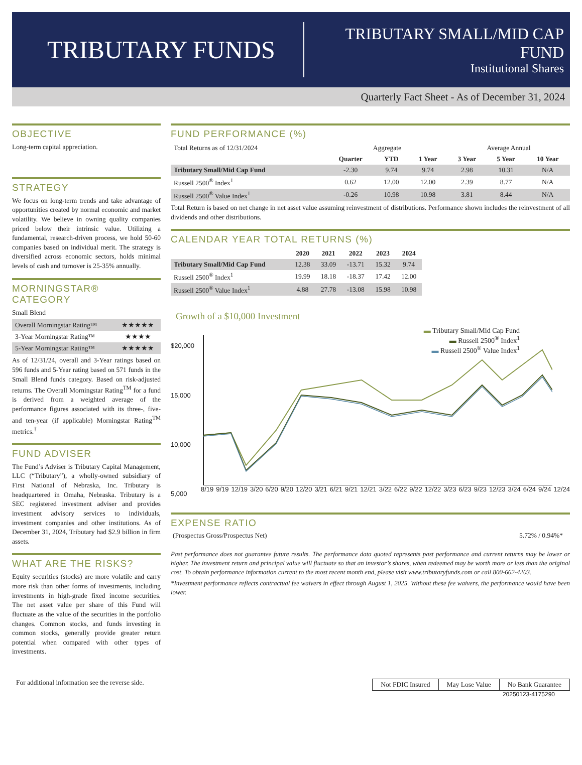TRIBUTARY FUNDS
TRIBUTARY SMALL/MID CAP FUND
Institutional Shares
Quarterly Fact Sheet - As of December 31, 2024
OBJECTIVE
Long-term capital appreciation.
STRATEGY
We focus on long-term trends and take advantage of opportunities created by normal economic and market volatility. We believe in owning quality companies priced below their intrinsic value. Utilizing a fundamental, research-driven process, we hold 50-60 companies based on individual merit. The strategy is diversified across economic sectors, holds minimal levels of cash and turnover is 25-35% annually.
MORNINGSTAR® CATEGORY
Small Blend
| Overall Morningstar Rating™ | ★★★★★ |
| 3-Year Morningstar Rating™ | ★★★★ |
| 5-Year Morningstar Rating™ | ★★★★★ |
As of 12/31/24, overall and 3-Year ratings based on 596 funds and 5-Year rating based on 571 funds in the Small Blend funds category. Based on risk-adjusted returns. The Overall Morningstar Rating<sup>TM</sup> for a fund is derived from a weighted average of the performance figures associated with its three-, five- and ten-year (if applicable) Morningstar Rating<sup>TM</sup> metrics.<sup>†</sup>
FUND ADVISER
The Fund’s Adviser is Tributary Capital Management, LLC (“Tributary”), a wholly-owned subsidiary of First National of Nebraska, Inc. Tributary is headquartered in Omaha, Nebraska. Tributary is a SEC registered investment adviser and provides investment advisory services to individuals, investment companies and other institutions. As of December 31, 2024, Tributary had $2.9 billion in firm assets.
WHAT ARE THE RISKS?
Equity securities (stocks) are more volatile and carry more risk than other forms of investments, including investments in high-grade fixed income securities. The net asset value per share of this Fund will fluctuate as the value of the securities in the portfolio changes. Common stocks, and funds investing in common stocks, generally provide greater return potential when compared with other types of investments.
FUND PERFORMANCE (%)
| Total Returns as of 12/31/2024 | Aggregate | | | Average Annual | | |
| | Quarter | YTD | 1 Year | 3 Year | 5 Year | 10 Year |
| Tributary Small/Mid Cap Fund | -2.30 | 9.74 | 9.74 | 2.98 | 10.31 | N/A |
| Russell 2500<sup>®</sup> Index<sup>1</sup> | 0.62 | 12.00 | 12.00 | 2.39 | 8.77 | N/A |
| Russell 2500<sup>®</sup> Value Index<sup>1</sup> | -0.26 | 10.98 | 10.98 | 3.81 | 8.44 | N/A |
Total Return is based on net change in net asset value assuming reinvestment of distributions. Performance shown includes the reinvestment of all dividends and other distributions.
CALENDAR YEAR TOTAL RETURNS (%)
| | 2020 | 2021 | 2022 | 2023 | 2024 |
| --- | --- | --- | --- | --- | --- |
| Tributary Small/Mid Cap Fund | 12.38 | 33.09 | -13.71 | 15.32 | 9.74 |
| Russell 2500<sup>®</sup> Index<sup>1</sup> | 19.99 | 18.18 | -18.37 | 17.42 | 12.00 |
| Russell 2500<sup>®</sup> Value Index<sup>1</sup> | 4.88 | 27.78 | -13.08 | 15.98 | 10.98 |
Growth of a $10,000 Investment
$20,000
15,000
10,000
5,000
▬ Tributary Small/Mid Cap Fund
▬ Russell 2500<sup>®</sup> Index<sup>1</sup>
▬ Russell 2500<sup>®</sup> Value Index<sup>1</sup>
8/19 9/19 12/19 3/20 6/20 9/20 12/20 3/21 6/21 9/21 12/21 3/22 6/22 9/22 12/22 3/23 6/23 9/23 12/23 3/24 6/24 9/24 12/24
EXPENSE RATIO
(Prospectus Gross/Prospectus Net) 5.72% / 0.94%*
Past performance does not guarantee future results. The performance data quoted represents past performance and current returns may be lower or higher. The investment return and principal value will fluctuate so that an investor’s shares, when redeemed may be worth more or less than the original cost. To obtain performance information current to the most recent month end, please visit www.tributaryfunds.com or call 800-662-4203.
*Investment performance reflects contractual fee waivers in effect through August 1, 2025. Without these fee waivers, the performance would have been lower.
For additional information see the reverse side.
| Not FDIC Insured | May Lose Value | No Bank Guarantee |
20250123-4175290